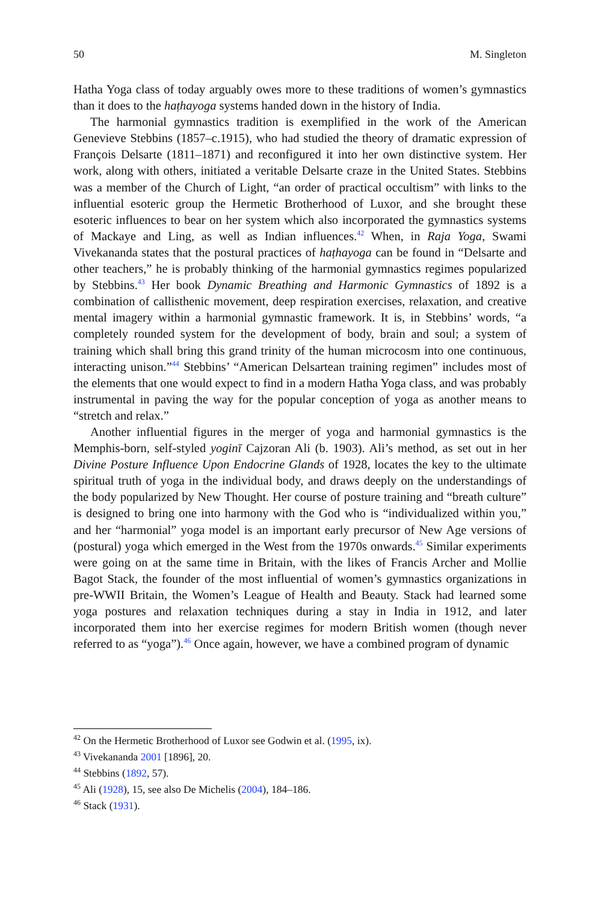50 M. Singleton
Hatha Yoga class of today arguably owes more to these traditions of women’s gymnastics than it does to the haṭhayoga systems handed down in the history of India.
The harmonial gymnastics tradition is exemplified in the work of the American Genevieve Stebbins (1857–c.1915), who had studied the theory of dramatic expression of François Delsarte (1811–1871) and reconfigured it into her own distinctive system. Her work, along with others, initiated a veritable Delsarte craze in the United States. Stebbins was a member of the Church of Light, “an order of practical occultism” with links to the influential esoteric group the Hermetic Brotherhood of Luxor, and she brought these esoteric influences to bear on her system which also incorporated the gymnastics systems of Mackaye and Ling, as well as Indian influences.<sup>42</sup> When, in Raja Yoga, Swami Vivekananda states that the postural practices of haṭhayoga can be found in “Delsarte and other teachers,” he is probably thinking of the harmonial gymnastics regimes popularized by Stebbins.<sup>43</sup> Her book Dynamic Breathing and Harmonic Gymnastics of 1892 is a combination of callisthenic movement, deep respiration exercises, relaxation, and creative mental imagery within a harmonial gymnastic framework. It is, in Stebbins’ words, “a completely rounded system for the development of body, brain and soul; a system of training which shall bring this grand trinity of the human microcosm into one continuous, interacting unison.”<sup>44</sup> Stebbins’ “American Delsartean training regimen” includes most of the elements that one would expect to find in a modern Hatha Yoga class, and was probably instrumental in paving the way for the popular conception of yoga as another means to “stretch and relax.”
Another influential figures in the merger of yoga and harmonial gymnastics is the Memphis-born, self-styled yoginī Cajzoran Ali (b. 1903). Ali’s method, as set out in her Divine Posture Influence Upon Endocrine Glands of 1928, locates the key to the ultimate spiritual truth of yoga in the individual body, and draws deeply on the understandings of the body popularized by New Thought. Her course of posture training and “breath culture” is designed to bring one into harmony with the God who is “individualized within you,” and her “harmonial” yoga model is an important early precursor of New Age versions of (postural) yoga which emerged in the West from the 1970s onwards.<sup>45</sup> Similar experiments were going on at the same time in Britain, with the likes of Francis Archer and Mollie Bagot Stack, the founder of the most influential of women’s gymnastics organizations in pre-WWII Britain, the Women’s League of Health and Beauty. Stack had learned some yoga postures and relaxation techniques during a stay in India in 1912, and later incorporated them into her exercise regimes for modern British women (though never referred to as “yoga”).<sup>46</sup> Once again, however, we have a combined program of dynamic
<sup>42</sup> On the Hermetic Brotherhood of Luxor see Godwin et al. (1995, ix).
<sup>43</sup> Vivekananda 2001 [1896], 20.
<sup>44</sup> Stebbins (1892, 57).
<sup>45</sup> Ali (1928), 15, see also De Michelis (2004), 184–186.
<sup>46</sup> Stack (1931).